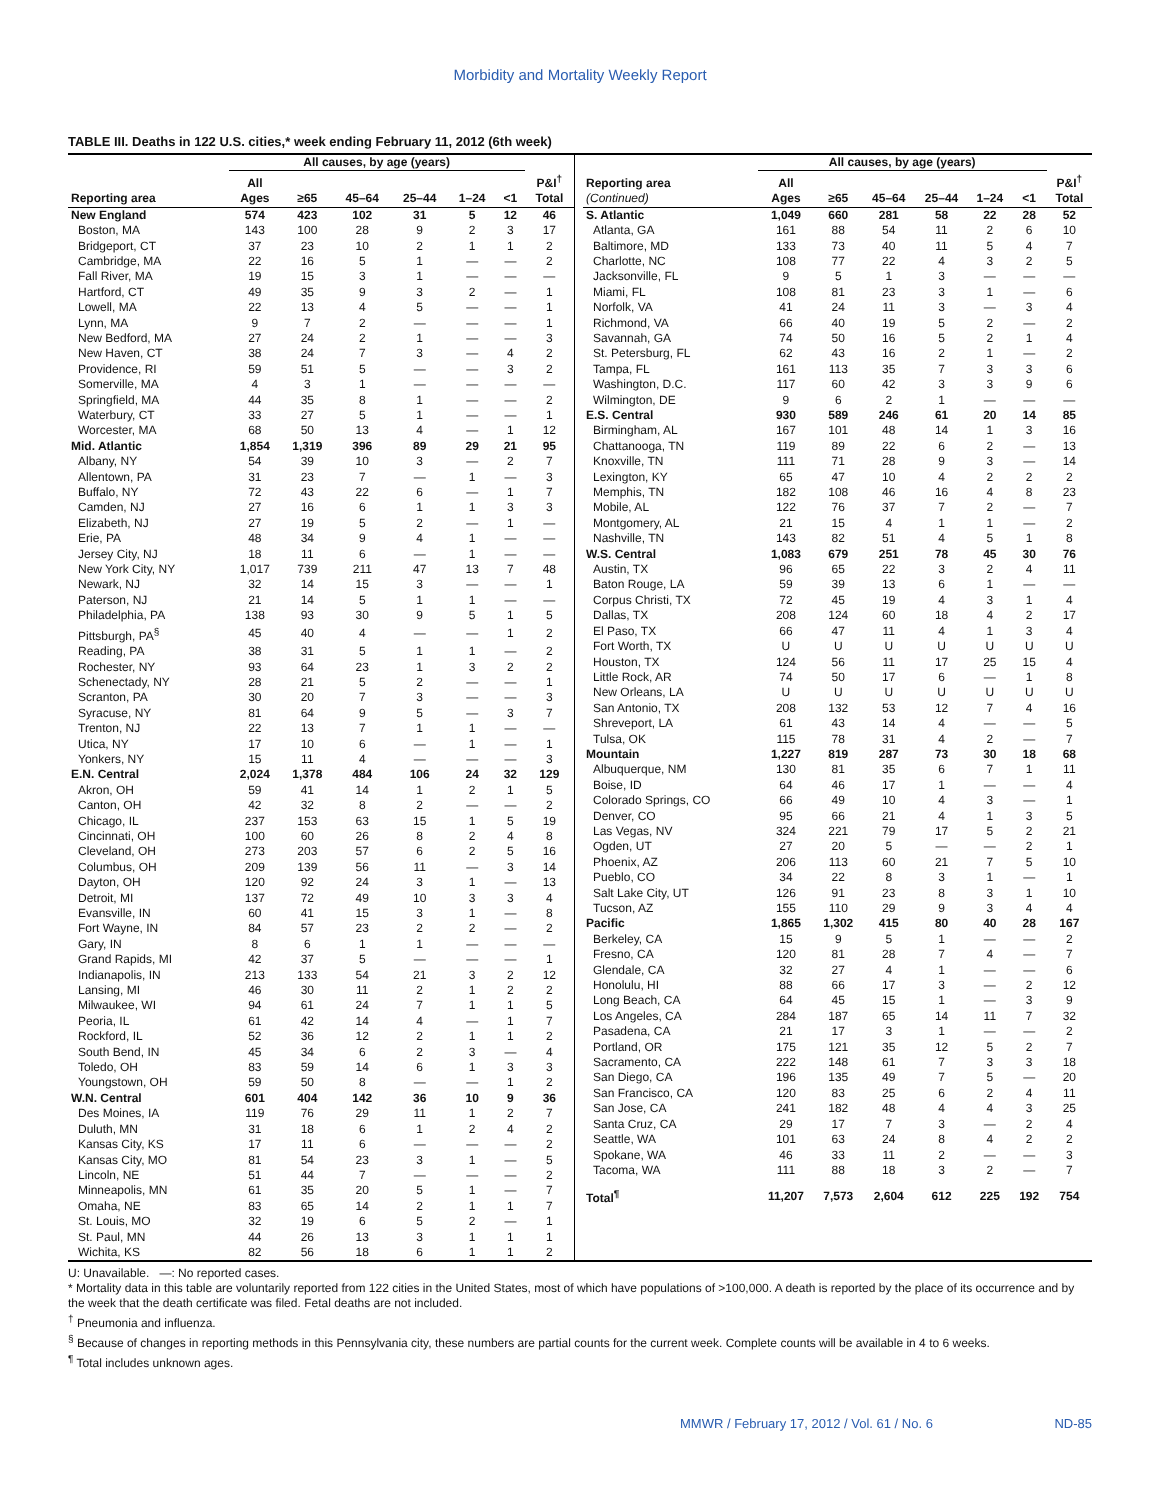Morbidity and Mortality Weekly Report
TABLE III. Deaths in 122 U.S. cities,* week ending February 11, 2012 (6th week)
| | All causes, by age (years) | | | | | | |
| --- | --- | --- | --- | --- | --- | --- | --- |
| Reporting area | All Ages | ≥65 | 45–64 | 25–44 | 1–24 | <1 | P&I<sup>†</sup> Total |
| New England | 574 | 423 | 102 | 31 | 5 | 12 | 46 |
| Boston, MA | 143 | 100 | 28 | 9 | 2 | 3 | 17 |
| Bridgeport, CT | 37 | 23 | 10 | 2 | 1 | 1 | 2 |
| Cambridge, MA | 22 | 16 | 5 | 1 | — | — | 2 |
| Fall River, MA | 19 | 15 | 3 | 1 | — | — | — |
| Hartford, CT | 49 | 35 | 9 | 3 | 2 | — | 1 |
| Lowell, MA | 22 | 13 | 4 | 5 | — | — | 1 |
| Lynn, MA | 9 | 7 | 2 | — | — | — | 1 |
| New Bedford, MA | 27 | 24 | 2 | 1 | — | — | 3 |
| New Haven, CT | 38 | 24 | 7 | 3 | — | 4 | 2 |
| Providence, RI | 59 | 51 | 5 | — | — | 3 | 2 |
| Somerville, MA | 4 | 3 | 1 | — | — | — | — |
| Springfield, MA | 44 | 35 | 8 | 1 | — | — | 2 |
| Waterbury, CT | 33 | 27 | 5 | 1 | — | — | 1 |
| Worcester, MA | 68 | 50 | 13 | 4 | — | 1 | 12 |
| Mid. Atlantic | 1,854 | 1,319 | 396 | 89 | 29 | 21 | 95 |
| Albany, NY | 54 | 39 | 10 | 3 | — | 2 | 7 |
| Allentown, PA | 31 | 23 | 7 | — | 1 | — | 3 |
| Buffalo, NY | 72 | 43 | 22 | 6 | — | 1 | 7 |
| Camden, NJ | 27 | 16 | 6 | 1 | 1 | 3 | 3 |
| Elizabeth, NJ | 27 | 19 | 5 | 2 | — | 1 | — |
| Erie, PA | 48 | 34 | 9 | 4 | 1 | — | — |
| Jersey City, NJ | 18 | 11 | 6 | — | 1 | — | — |
| New York City, NY | 1,017 | 739 | 211 | 47 | 13 | 7 | 48 |
| Newark, NJ | 32 | 14 | 15 | 3 | — | — | 1 |
| Paterson, NJ | 21 | 14 | 5 | 1 | 1 | — | — |
| Philadelphia, PA | 138 | 93 | 30 | 9 | 5 | 1 | 5 |
| Pittsburgh, PA<sup>§</sup> | 45 | 40 | 4 | — | — | 1 | 2 |
| Reading, PA | 38 | 31 | 5 | 1 | 1 | — | 2 |
| Rochester, NY | 93 | 64 | 23 | 1 | 3 | 2 | 2 |
| Schenectady, NY | 28 | 21 | 5 | 2 | — | — | 1 |
| Scranton, PA | 30 | 20 | 7 | 3 | — | — | 3 |
| Syracuse, NY | 81 | 64 | 9 | 5 | — | 3 | 7 |
| Trenton, NJ | 22 | 13 | 7 | 1 | 1 | — | — |
| Utica, NY | 17 | 10 | 6 | — | 1 | — | 1 |
| Yonkers, NY | 15 | 11 | 4 | — | — | — | 3 |
| E.N. Central | 2,024 | 1,378 | 484 | 106 | 24 | 32 | 129 |
| Akron, OH | 59 | 41 | 14 | 1 | 2 | 1 | 5 |
| Canton, OH | 42 | 32 | 8 | 2 | — | — | 2 |
| Chicago, IL | 237 | 153 | 63 | 15 | 1 | 5 | 19 |
| Cincinnati, OH | 100 | 60 | 26 | 8 | 2 | 4 | 8 |
| Cleveland, OH | 273 | 203 | 57 | 6 | 2 | 5 | 16 |
| Columbus, OH | 209 | 139 | 56 | 11 | — | 3 | 14 |
| Dayton, OH | 120 | 92 | 24 | 3 | 1 | — | 13 |
| Detroit, MI | 137 | 72 | 49 | 10 | 3 | 3 | 4 |
| Evansville, IN | 60 | 41 | 15 | 3 | 1 | — | 8 |
| Fort Wayne, IN | 84 | 57 | 23 | 2 | 2 | — | 2 |
| Gary, IN | 8 | 6 | 1 | 1 | — | — | — |
| Grand Rapids, MI | 42 | 37 | 5 | — | — | — | 1 |
| Indianapolis, IN | 213 | 133 | 54 | 21 | 3 | 2 | 12 |
| Lansing, MI | 46 | 30 | 11 | 2 | 1 | 2 | 2 |
| Milwaukee, WI | 94 | 61 | 24 | 7 | 1 | 1 | 5 |
| Peoria, IL | 61 | 42 | 14 | 4 | — | 1 | 7 |
| Rockford, IL | 52 | 36 | 12 | 2 | 1 | 1 | 2 |
| South Bend, IN | 45 | 34 | 6 | 2 | 3 | — | 4 |
| Toledo, OH | 83 | 59 | 14 | 6 | 1 | 3 | 3 |
| Youngstown, OH | 59 | 50 | 8 | — | — | 1 | 2 |
| W.N. Central | 601 | 404 | 142 | 36 | 10 | 9 | 36 |
| Des Moines, IA | 119 | 76 | 29 | 11 | 1 | 2 | 7 |
| Duluth, MN | 31 | 18 | 6 | 1 | 2 | 4 | 2 |
| Kansas City, KS | 17 | 11 | 6 | — | — | — | 2 |
| Kansas City, MO | 81 | 54 | 23 | 3 | 1 | — | 5 |
| Lincoln, NE | 51 | 44 | 7 | — | — | — | 2 |
| Minneapolis, MN | 61 | 35 | 20 | 5 | 1 | — | 7 |
| Omaha, NE | 83 | 65 | 14 | 2 | 1 | 1 | 7 |
| St. Louis, MO | 32 | 19 | 6 | 5 | 2 | — | 1 |
| St. Paul, MN | 44 | 26 | 13 | 3 | 1 | 1 | 1 |
| Wichita, KS | 82 | 56 | 18 | 6 | 1 | 1 | 2 |
| | All causes, by age (years) | | | | | | |
| --- | --- | --- | --- | --- | --- | --- | --- |
| Reporting area (Continued) | All Ages | ≥65 | 45–64 | 25–44 | 1–24 | <1 | P&I<sup>†</sup> Total |
| S. Atlantic | 1,049 | 660 | 281 | 58 | 22 | 28 | 52 |
| Atlanta, GA | 161 | 88 | 54 | 11 | 2 | 6 | 10 |
| Baltimore, MD | 133 | 73 | 40 | 11 | 5 | 4 | 7 |
| Charlotte, NC | 108 | 77 | 22 | 4 | 3 | 2 | 5 |
| Jacksonville, FL | 9 | 5 | 1 | 3 | — | — | — |
| Miami, FL | 108 | 81 | 23 | 3 | 1 | — | 6 |
| Norfolk, VA | 41 | 24 | 11 | 3 | — | 3 | 4 |
| Richmond, VA | 66 | 40 | 19 | 5 | 2 | — | 2 |
| Savannah, GA | 74 | 50 | 16 | 5 | 2 | 1 | 4 |
| St. Petersburg, FL | 62 | 43 | 16 | 2 | 1 | — | 2 |
| Tampa, FL | 161 | 113 | 35 | 7 | 3 | 3 | 6 |
| Washington, D.C. | 117 | 60 | 42 | 3 | 3 | 9 | 6 |
| Wilmington, DE | 9 | 6 | 2 | 1 | — | — | — |
| E.S. Central | 930 | 589 | 246 | 61 | 20 | 14 | 85 |
| Birmingham, AL | 167 | 101 | 48 | 14 | 1 | 3 | 16 |
| Chattanooga, TN | 119 | 89 | 22 | 6 | 2 | — | 13 |
| Knoxville, TN | 111 | 71 | 28 | 9 | 3 | — | 14 |
| Lexington, KY | 65 | 47 | 10 | 4 | 2 | 2 | 2 |
| Memphis, TN | 182 | 108 | 46 | 16 | 4 | 8 | 23 |
| Mobile, AL | 122 | 76 | 37 | 7 | 2 | — | 7 |
| Montgomery, AL | 21 | 15 | 4 | 1 | 1 | — | 2 |
| Nashville, TN | 143 | 82 | 51 | 4 | 5 | 1 | 8 |
| W.S. Central | 1,083 | 679 | 251 | 78 | 45 | 30 | 76 |
| Austin, TX | 96 | 65 | 22 | 3 | 2 | 4 | 11 |
| Baton Rouge, LA | 59 | 39 | 13 | 6 | 1 | — | — |
| Corpus Christi, TX | 72 | 45 | 19 | 4 | 3 | 1 | 4 |
| Dallas, TX | 208 | 124 | 60 | 18 | 4 | 2 | 17 |
| El Paso, TX | 66 | 47 | 11 | 4 | 1 | 3 | 4 |
| Fort Worth, TX | U | U | U | U | U | U | U |
| Houston, TX | 124 | 56 | 11 | 17 | 25 | 15 | 4 |
| Little Rock, AR | 74 | 50 | 17 | 6 | — | 1 | 8 |
| New Orleans, LA | U | U | U | U | U | U | U |
| San Antonio, TX | 208 | 132 | 53 | 12 | 7 | 4 | 16 |
| Shreveport, LA | 61 | 43 | 14 | 4 | — | — | 5 |
| Tulsa, OK | 115 | 78 | 31 | 4 | 2 | — | 7 |
| Mountain | 1,227 | 819 | 287 | 73 | 30 | 18 | 68 |
| Albuquerque, NM | 130 | 81 | 35 | 6 | 7 | 1 | 11 |
| Boise, ID | 64 | 46 | 17 | 1 | — | — | 4 |
| Colorado Springs, CO | 66 | 49 | 10 | 4 | 3 | — | 1 |
| Denver, CO | 95 | 66 | 21 | 4 | 1 | 3 | 5 |
| Las Vegas, NV | 324 | 221 | 79 | 17 | 5 | 2 | 21 |
| Ogden, UT | 27 | 20 | 5 | — | — | 2 | 1 |
| Phoenix, AZ | 206 | 113 | 60 | 21 | 7 | 5 | 10 |
| Pueblo, CO | 34 | 22 | 8 | 3 | 1 | — | 1 |
| Salt Lake City, UT | 126 | 91 | 23 | 8 | 3 | 1 | 10 |
| Tucson, AZ | 155 | 110 | 29 | 9 | 3 | 4 | 4 |
| Pacific | 1,865 | 1,302 | 415 | 80 | 40 | 28 | 167 |
| Berkeley, CA | 15 | 9 | 5 | 1 | — | — | 2 |
| Fresno, CA | 120 | 81 | 28 | 7 | 4 | — | 7 |
| Glendale, CA | 32 | 27 | 4 | 1 | — | — | 6 |
| Honolulu, HI | 88 | 66 | 17 | 3 | — | 2 | 12 |
| Long Beach, CA | 64 | 45 | 15 | 1 | — | 3 | 9 |
| Los Angeles, CA | 284 | 187 | 65 | 14 | 11 | 7 | 32 |
| Pasadena, CA | 21 | 17 | 3 | 1 | — | — | 2 |
| Portland, OR | 175 | 121 | 35 | 12 | 5 | 2 | 7 |
| Sacramento, CA | 222 | 148 | 61 | 7 | 3 | 3 | 18 |
| San Diego, CA | 196 | 135 | 49 | 7 | 5 | — | 20 |
| San Francisco, CA | 120 | 83 | 25 | 6 | 2 | 4 | 11 |
| San Jose, CA | 241 | 182 | 48 | 4 | 4 | 3 | 25 |
| Santa Cruz, CA | 29 | 17 | 7 | 3 | — | 2 | 4 |
| Seattle, WA | 101 | 63 | 24 | 8 | 4 | 2 | 2 |
| Spokane, WA | 46 | 33 | 11 | 2 | — | — | 3 |
| Tacoma, WA | 111 | 88 | 18 | 3 | 2 | — | 7 |
| Total<sup>¶</sup> | 11,207 | 7,573 | 2,604 | 612 | 225 | 192 | 754 |
U: Unavailable. —: No reported cases.
* Mortality data in this table are voluntarily reported from 122 cities in the United States, most of which have populations of >100,000. A death is reported by the place of its occurrence and by the week that the death certificate was filed. Fetal deaths are not included.
<sup>†</sup> Pneumonia and influenza.
<sup>§</sup> Because of changes in reporting methods in this Pennsylvania city, these numbers are partial counts for the current week. Complete counts will be available in 4 to 6 weeks.
<sup>¶</sup> Total includes unknown ages.
MMWR / February 17, 2012 / Vol. 61 / No. 6 ND-85